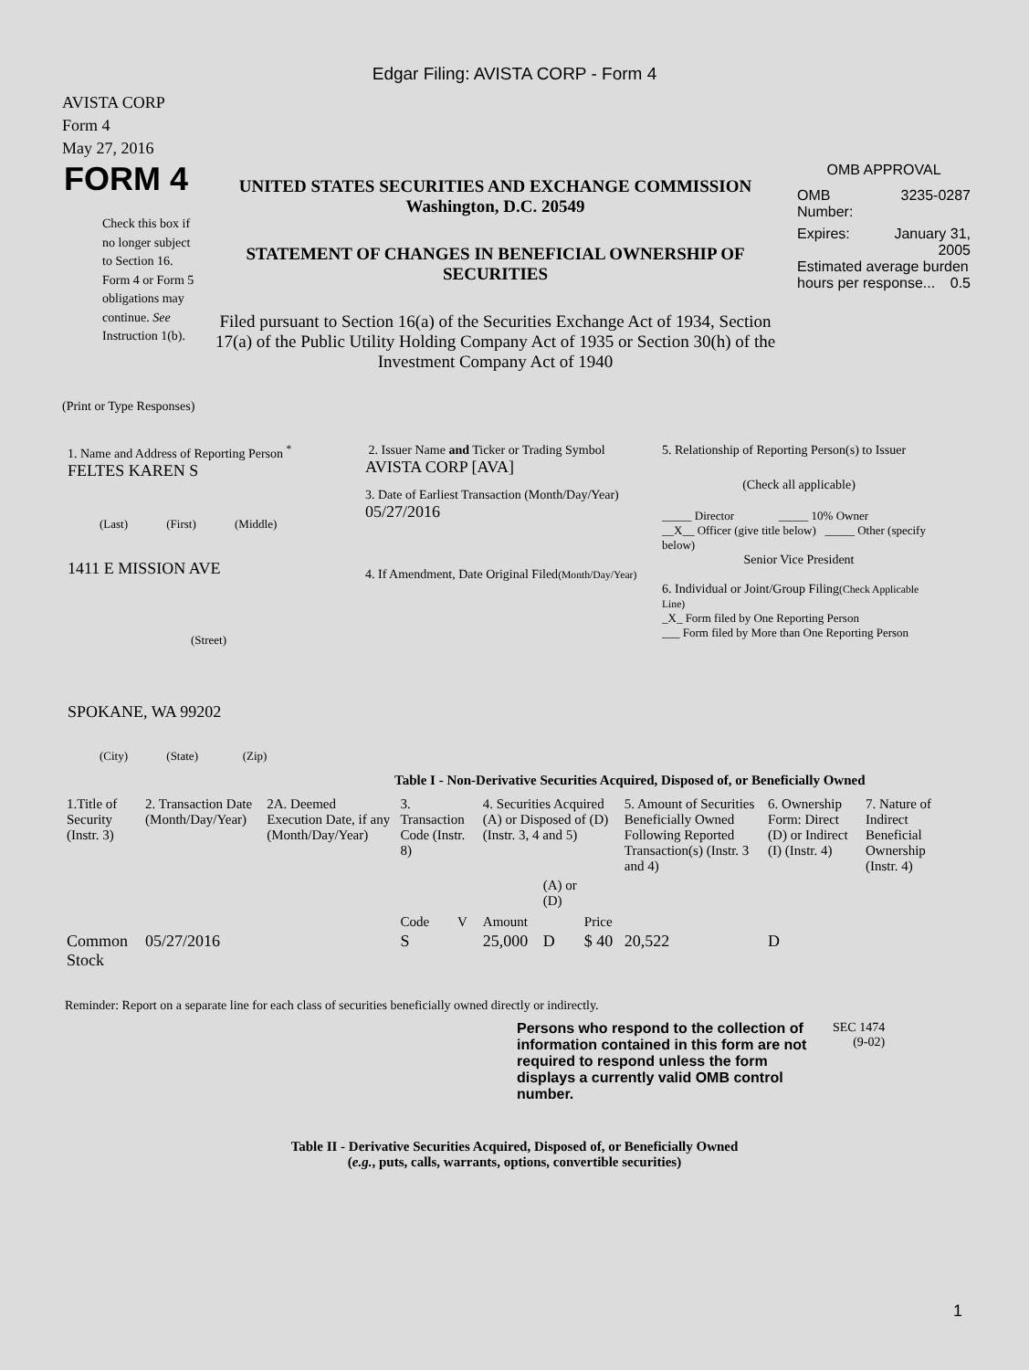Edgar Filing: AVISTA CORP - Form 4
AVISTA CORP
Form 4
May 27, 2016
FORM 4
Check this box if no longer subject to Section 16. Form 4 or Form 5 obligations may continue. See Instruction 1(b).
UNITED STATES SECURITIES AND EXCHANGE COMMISSION
Washington, D.C. 20549
STATEMENT OF CHANGES IN BENEFICIAL OWNERSHIP OF SECURITIES
Filed pursuant to Section 16(a) of the Securities Exchange Act of 1934, Section 17(a) of the Public Utility Holding Company Act of 1935 or Section 30(h) of the Investment Company Act of 1940
OMB APPROVAL
OMB
Number: 3235-0287
Expires: January 31,
2005
Estimated average burden hours per response... 0.5
(Print or Type Responses)
1. Name and Address of Reporting Person <sup>*</sup>
FELTES KAREN S
(Last) (First) (Middle)
1411 E MISSION AVE
(Street)
SPOKANE, WA 99202
(City) (State) (Zip)
2. Issuer Name and Ticker or Trading Symbol
AVISTA CORP [AVA]
3. Date of Earliest Transaction (Month/Day/Year)
05/27/2016
4. If Amendment, Date Original Filed(Month/Day/Year)
5. Relationship of Reporting Person(s) to Issuer
(Check all applicable)
_____ Director _____ 10% Owner
__X__ Officer (give title below) _____ Other (specify below)
Senior Vice President
6. Individual or Joint/Group Filing(Check Applicable Line)
_X_ Form filed by One Reporting Person
___ Form filed by More than One Reporting Person
Table I - Non-Derivative Securities Acquired, Disposed of, or Beneficially Owned
| 1.Title of Security (Instr. 3) | 2. Transaction Date (Month/Day/Year) | 2A. Deemed Execution Date, if any (Month/Day/Year) | 3. Transaction Code (Instr. 8) | | 4. Securities Acquired (A) or Disposed of (D) (Instr. 3, 4 and 5) | | | 5. Amount of Securities Beneficially Owned Following Reported Transaction(s) (Instr. 3 and 4) | 6. Ownership Form: Direct (D) or Indirect (I) (Instr. 4) | 7. Nature of Indirect Beneficial Ownership (Instr. 4) |
| --- | --- | --- | --- | --- | --- | --- | --- | --- | --- | --- |
| | | | Code | V | Amount | (A) or (D) | Price | | | |
| Common Stock | 05/27/2016 | | S | | 25,000 | D | $ 40 | 20,522 | D | |
Reminder: Report on a separate line for each class of securities beneficially owned directly or indirectly.
Persons who respond to the collection of information contained in this form are not required to respond unless the form displays a currently valid OMB control number.
SEC 1474
(9-02)
Table II - Derivative Securities Acquired, Disposed of, or Beneficially Owned
(e.g., puts, calls, warrants, options, convertible securities)
1